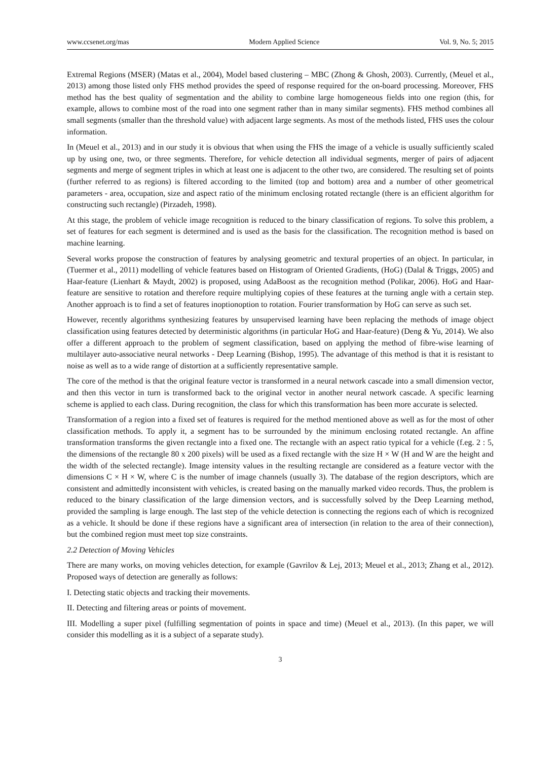www.ccsenet.org/mas Modern Applied Science Vol. 9, No. 5; 2015
Extremal Regions (MSER) (Matas et al., 2004), Model based clustering – MBC (Zhong & Ghosh, 2003). Currently, (Meuel et al., 2013) among those listed only FHS method provides the speed of response required for the on-board processing. Moreover, FHS method has the best quality of segmentation and the ability to combine large homogeneous fields into one region (this, for example, allows to combine most of the road into one segment rather than in many similar segments). FHS method combines all small segments (smaller than the threshold value) with adjacent large segments. As most of the methods listed, FHS uses the colour information.
In (Meuel et al., 2013) and in our study it is obvious that when using the FHS the image of a vehicle is usually sufficiently scaled up by using one, two, or three segments. Therefore, for vehicle detection all individual segments, merger of pairs of adjacent segments and merge of segment triples in which at least one is adjacent to the other two, are considered. The resulting set of points (further referred to as regions) is filtered according to the limited (top and bottom) area and a number of other geometrical parameters - area, occupation, size and aspect ratio of the minimum enclosing rotated rectangle (there is an efficient algorithm for constructing such rectangle) (Pirzadeh, 1998).
At this stage, the problem of vehicle image recognition is reduced to the binary classification of regions. To solve this problem, a set of features for each segment is determined and is used as the basis for the classification. The recognition method is based on machine learning.
Several works propose the construction of features by analysing geometric and textural properties of an object. In particular, in (Tuermer et al., 2011) modelling of vehicle features based on Histogram of Oriented Gradients, (HoG) (Dalal & Triggs, 2005) and Haar-feature (Lienhart & Maydt, 2002) is proposed, using AdaBoost as the recognition method (Polikar, 2006). HoG and Haar-feature are sensitive to rotation and therefore require multiplying copies of these features at the turning angle with a certain step. Another approach is to find a set of features inoptionoption to rotation. Fourier transformation by HoG can serve as such set.
However, recently algorithms synthesizing features by unsupervised learning have been replacing the methods of image object classification using features detected by deterministic algorithms (in particular HoG and Haar-feature) (Deng & Yu, 2014). We also offer a different approach to the problem of segment classification, based on applying the method of fibre-wise learning of multilayer auto-associative neural networks - Deep Learning (Bishop, 1995). The advantage of this method is that it is resistant to noise as well as to a wide range of distortion at a sufficiently representative sample.
The core of the method is that the original feature vector is transformed in a neural network cascade into a small dimension vector, and then this vector in turn is transformed back to the original vector in another neural network cascade. A specific learning scheme is applied to each class. During recognition, the class for which this transformation has been more accurate is selected.
Transformation of a region into a fixed set of features is required for the method mentioned above as well as for the most of other classification methods. To apply it, a segment has to be surrounded by the minimum enclosing rotated rectangle. An affine transformation transforms the given rectangle into a fixed one. The rectangle with an aspect ratio typical for a vehicle (f.eg. 2 : 5, the dimensions of the rectangle 80 x 200 pixels) will be used as a fixed rectangle with the size H × W (H and W are the height and the width of the selected rectangle). Image intensity values in the resulting rectangle are considered as a feature vector with the dimensions C × H × W, where C is the number of image channels (usually 3). The database of the region descriptors, which are consistent and admittedly inconsistent with vehicles, is created basing on the manually marked video records. Thus, the problem is reduced to the binary classification of the large dimension vectors, and is successfully solved by the Deep Learning method, provided the sampling is large enough. The last step of the vehicle detection is connecting the regions each of which is recognized as a vehicle. It should be done if these regions have a significant area of intersection (in relation to the area of their connection), but the combined region must meet top size constraints.
2.2 Detection of Moving Vehicles
There are many works, on moving vehicles detection, for example (Gavrilov & Lej, 2013; Meuel et al., 2013; Zhang et al., 2012). Proposed ways of detection are generally as follows:
I. Detecting static objects and tracking their movements.
II. Detecting and filtering areas or points of movement.
III. Modelling a super pixel (fulfilling segmentation of points in space and time) (Meuel et al., 2013). (In this paper, we will consider this modelling as it is a subject of a separate study).
3